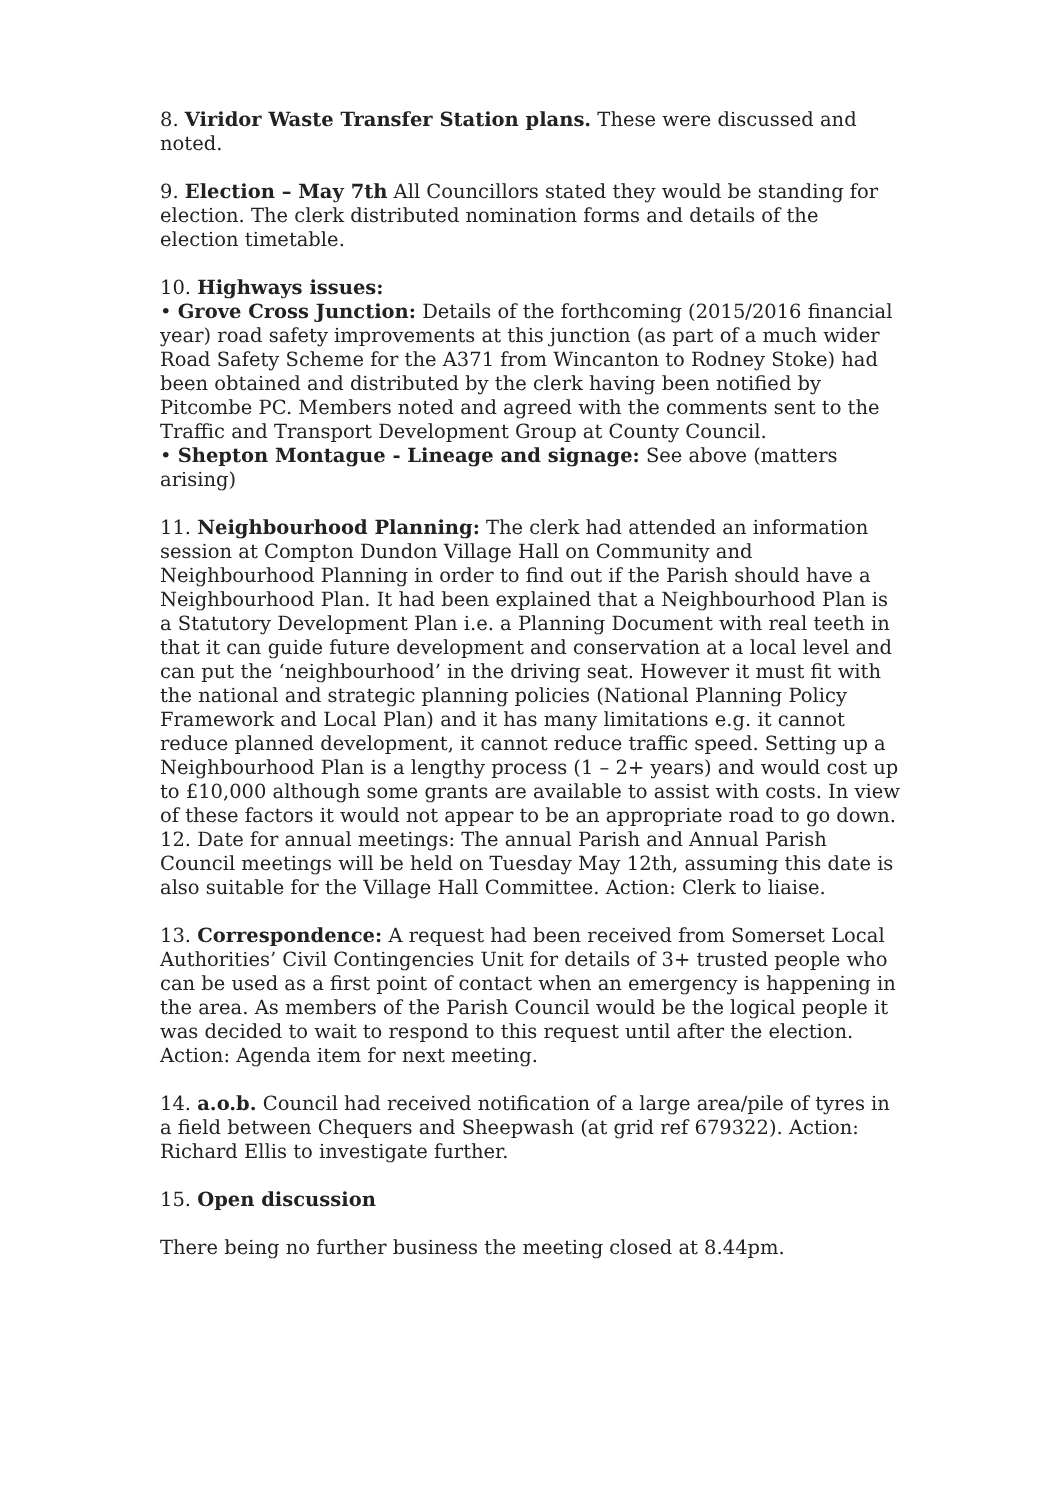8. Viridor Waste Transfer Station plans. These were discussed and noted.
9. Election – May 7th All Councillors stated they would be standing for election. The clerk distributed nomination forms and details of the election timetable.
10. Highways issues:
• Grove Cross Junction: Details of the forthcoming (2015/2016 financial year) road safety improvements at this junction (as part of a much wider Road Safety Scheme for the A371 from Wincanton to Rodney Stoke) had been obtained and distributed by the clerk having been notified by Pitcombe PC. Members noted and agreed with the comments sent to the Traffic and Transport Development Group at County Council.
• Shepton Montague - Lineage and signage: See above (matters arising)
11. Neighbourhood Planning: The clerk had attended an information session at Compton Dundon Village Hall on Community and Neighbourhood Planning in order to find out if the Parish should have a Neighbourhood Plan. It had been explained that a Neighbourhood Plan is a Statutory Development Plan i.e. a Planning Document with real teeth in that it can guide future development and conservation at a local level and can put the ‘neighbourhood’ in the driving seat. However it must fit with the national and strategic planning policies (National Planning Policy Framework and Local Plan) and it has many limitations e.g. it cannot reduce planned development, it cannot reduce traffic speed. Setting up a Neighbourhood Plan is a lengthy process (1 – 2+ years) and would cost up to £10,000 although some grants are available to assist with costs. In view of these factors it would not appear to be an appropriate road to go down.
12. Date for annual meetings: The annual Parish and Annual Parish Council meetings will be held on Tuesday May 12th, assuming this date is also suitable for the Village Hall Committee. Action: Clerk to liaise.
13. Correspondence: A request had been received from Somerset Local Authorities’ Civil Contingencies Unit for details of 3+ trusted people who can be used as a first point of contact when an emergency is happening in the area. As members of the Parish Council would be the logical people it was decided to wait to respond to this request until after the election. Action: Agenda item for next meeting.
14. a.o.b. Council had received notification of a large area/pile of tyres in a field between Chequers and Sheepwash (at grid ref 679322). Action: Richard Ellis to investigate further.
15. Open discussion
There being no further business the meeting closed at 8.44pm.